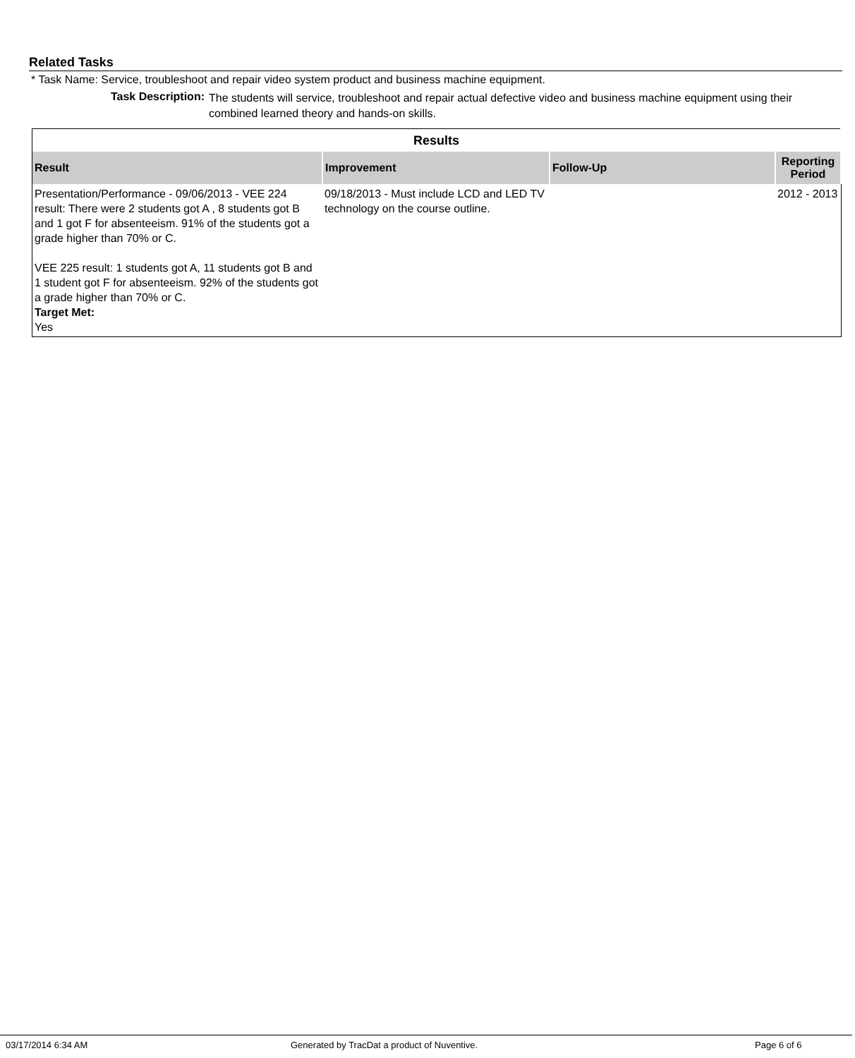Related Tasks
* Task Name: Service, troubleshoot and repair video system product and business machine equipment.
Task Description:
The students will service, troubleshoot and repair actual defective video and business machine equipment using their combined learned theory and hands-on skills.
| Results | | | |
| --- | --- | --- | --- |
| Result | Improvement | Follow-Up | Reporting Period |
| Presentation/Performance - 09/06/2013 - VEE 224 result: There were 2 students got A , 8 students got B and 1 got F for absenteeism. 91% of the students got a grade higher than 70% or C. VEE 225 result: 1 students got A, 11 students got B and 1 student got F for absenteeism. 92% of the students got a grade higher than 70% or C. Target Met: Yes | 09/18/2013 - Must include LCD and LED TV technology on the course outline. | | 2012 - 2013 |
03/17/2014 6:34 AM Generated by TracDat a product of Nuventive. Page 6 of 6